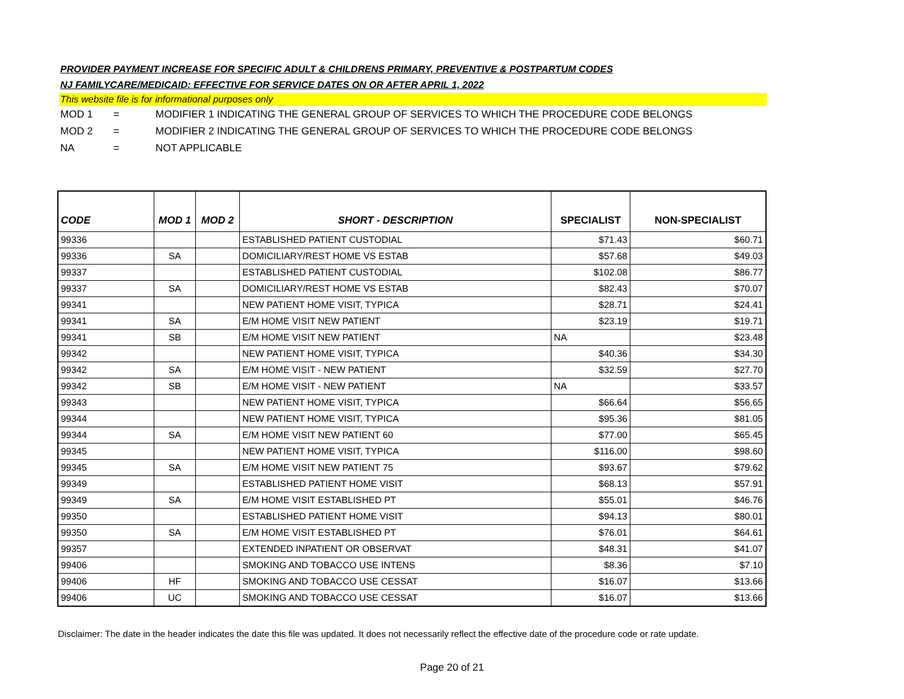PROVIDER PAYMENT INCREASE FOR SPECIFIC ADULT & CHILDRENS PRIMARY, PREVENTIVE & POSTPARTUM CODES
NJ FAMILYCARE/MEDICAID: EFFECTIVE FOR SERVICE DATES ON OR AFTER APRIL 1, 2022
This website file is for informational purposes only
MOD 1 = MODIFIER 1 INDICATING THE GENERAL GROUP OF SERVICES TO WHICH THE PROCEDURE CODE BELONGS
MOD 2 = MODIFIER 2 INDICATING THE GENERAL GROUP OF SERVICES TO WHICH THE PROCEDURE CODE BELONGS
NA = NOT APPLICABLE
| CODE | MOD 1 | MOD 2 | SHORT - DESCRIPTION | SPECIALIST | NON-SPECIALIST |
| --- | --- | --- | --- | --- | --- |
| 99336 | | | ESTABLISHED PATIENT CUSTODIAL | $71.43 | $60.71 |
| 99336 | SA | | DOMICILIARY/REST HOME VS ESTAB | $57.68 | $49.03 |
| 99337 | | | ESTABLISHED PATIENT CUSTODIAL | $102.08 | $86.77 |
| 99337 | SA | | DOMICILIARY/REST HOME VS ESTAB | $82.43 | $70.07 |
| 99341 | | | NEW PATIENT HOME VISIT, TYPICA | $28.71 | $24.41 |
| 99341 | SA | | E/M HOME VISIT NEW PATIENT | $23.19 | $19.71 |
| 99341 | SB | | E/M HOME VISIT NEW PATIENT | NA | $23.48 |
| 99342 | | | NEW PATIENT HOME VISIT, TYPICA | $40.36 | $34.30 |
| 99342 | SA | | E/M HOME VISIT - NEW PATIENT | $32.59 | $27.70 |
| 99342 | SB | | E/M HOME VISIT - NEW PATIENT | NA | $33.57 |
| 99343 | | | NEW PATIENT HOME VISIT, TYPICA | $66.64 | $56.65 |
| 99344 | | | NEW PATIENT HOME VISIT, TYPICA | $95.36 | $81.05 |
| 99344 | SA | | E/M HOME VISIT NEW PATIENT 60 | $77.00 | $65.45 |
| 99345 | | | NEW PATIENT HOME VISIT, TYPICA | $116.00 | $98.60 |
| 99345 | SA | | E/M HOME VISIT NEW PATIENT 75 | $93.67 | $79.62 |
| 99349 | | | ESTABLISHED PATIENT HOME VISIT | $68.13 | $57.91 |
| 99349 | SA | | E/M HOME VISIT ESTABLISHED PT | $55.01 | $46.76 |
| 99350 | | | ESTABLISHED PATIENT HOME VISIT | $94.13 | $80.01 |
| 99350 | SA | | E/M HOME VISIT ESTABLISHED PT | $76.01 | $64.61 |
| 99357 | | | EXTENDED INPATIENT OR OBSERVAT | $48.31 | $41.07 |
| 99406 | | | SMOKING AND TOBACCO USE INTENS | $8.36 | $7.10 |
| 99406 | HF | | SMOKING AND TOBACCO USE CESSAT | $16.07 | $13.66 |
| 99406 | UC | | SMOKING AND TOBACCO USE CESSAT | $16.07 | $13.66 |
Disclaimer: The date in the header indicates the date this file was updated. It does not necessarily reflect the effective date of the procedure code or rate update.
Page 20 of 21